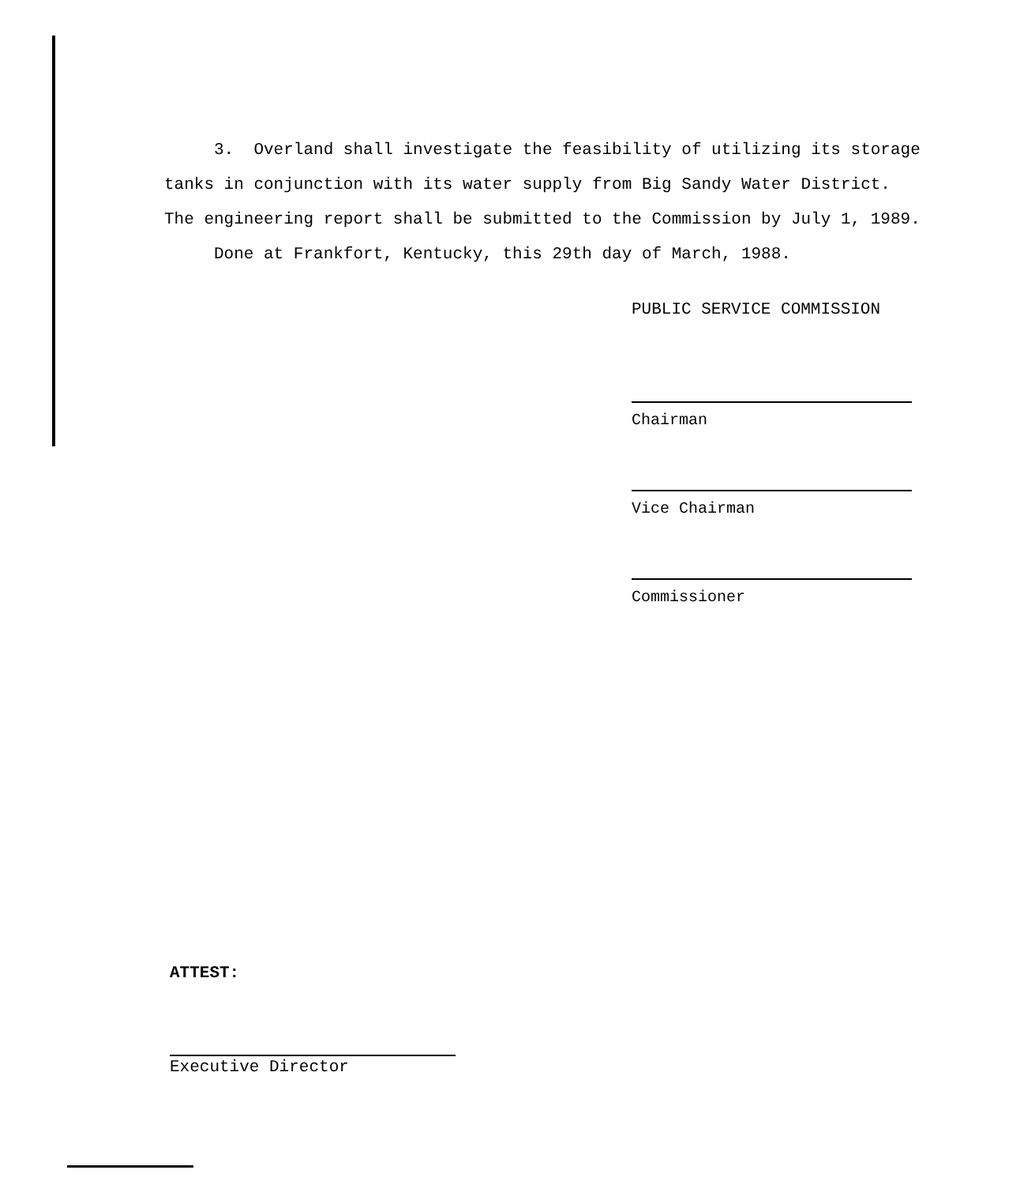3. Overland shall investigate the feasibility of utilizing its storage tanks in conjunction with its water supply from Big Sandy Water District. The engineering report shall be submitted to the Commission by July 1, 1989.
Done at Frankfort, Kentucky, this 29th day of March, 1988.
PUBLIC SERVICE COMMISSION
Chairman
Vice Chairman
Commissioner
ATTEST:
Executive Director